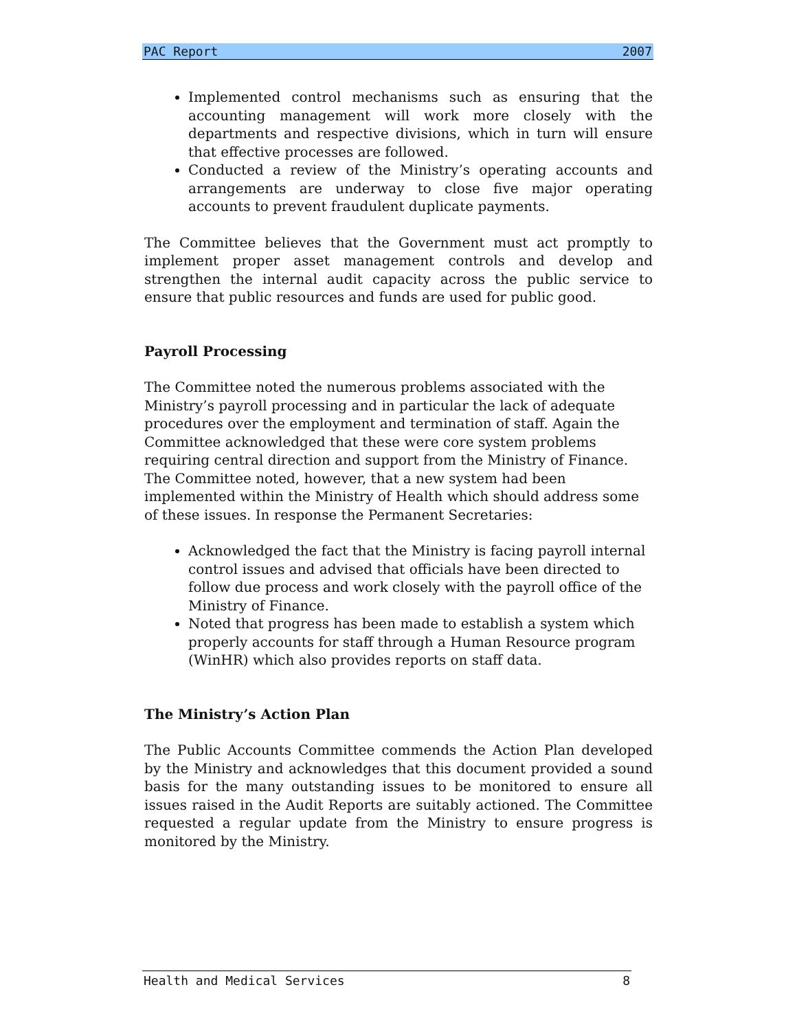PAC Report 2007
Implemented control mechanisms such as ensuring that the accounting management will work more closely with the departments and respective divisions, which in turn will ensure that effective processes are followed.
Conducted a review of the Ministry’s operating accounts and arrangements are underway to close five major operating accounts to prevent fraudulent duplicate payments.
The Committee believes that the Government must act promptly to implement proper asset management controls and develop and strengthen the internal audit capacity across the public service to ensure that public resources and funds are used for public good.
Payroll Processing
The Committee noted the numerous problems associated with the Ministry’s payroll processing and in particular the lack of adequate procedures over the employment and termination of staff. Again the Committee acknowledged that these were core system problems requiring central direction and support from the Ministry of Finance. The Committee noted, however, that a new system had been implemented within the Ministry of Health which should address some of these issues. In response the Permanent Secretaries:
Acknowledged the fact that the Ministry is facing payroll internal control issues and advised that officials have been directed to follow due process and work closely with the payroll office of the Ministry of Finance.
Noted that progress has been made to establish a system which properly accounts for staff through a Human Resource program (WinHR) which also provides reports on staff data.
The Ministry’s Action Plan
The Public Accounts Committee commends the Action Plan developed by the Ministry and acknowledges that this document provided a sound basis for the many outstanding issues to be monitored to ensure all issues raised in the Audit Reports are suitably actioned. The Committee requested a regular update from the Ministry to ensure progress is monitored by the Ministry.
Health and Medical Services 8